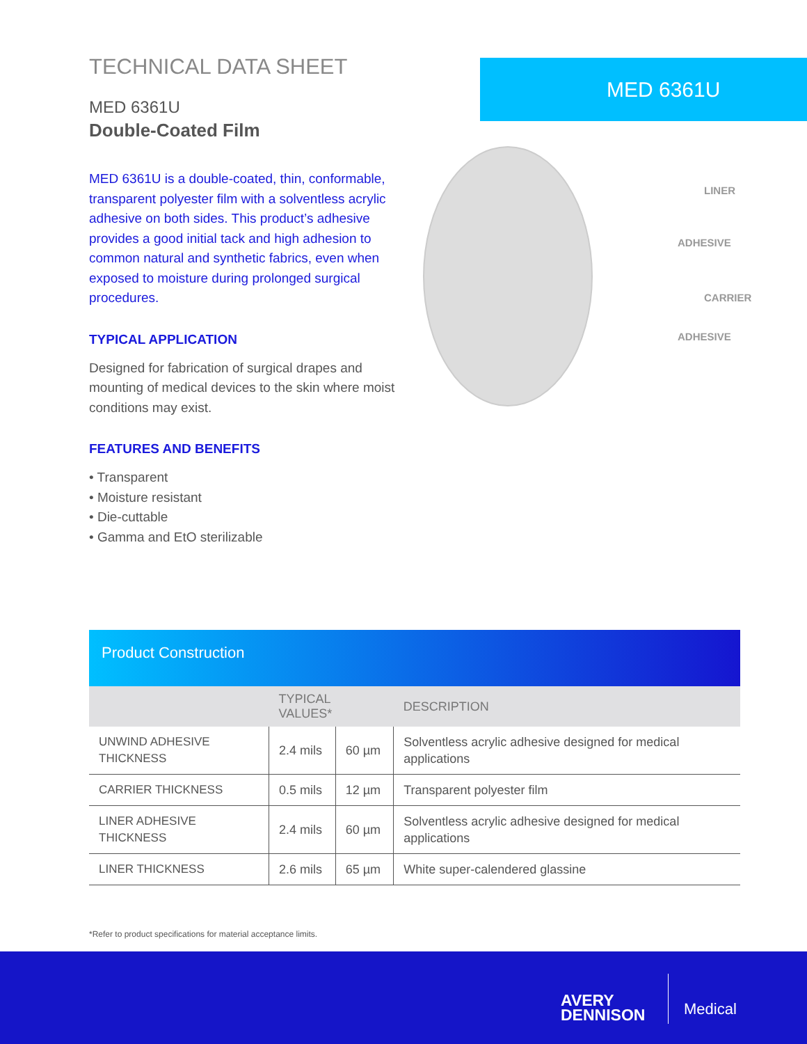TECHNICAL DATA SHEET
MED 6361U
Double-Coated Film
MED 6361U is a double-coated, thin, conformable, transparent polyester film with a solventless acrylic adhesive on both sides. This product’s adhesive provides a good initial tack and high adhesion to common natural and synthetic fabrics, even when exposed to moisture during prolonged surgical procedures.
TYPICAL APPLICATION
Designed for fabrication of surgical drapes and mounting of medical devices to the skin where moist conditions may exist.
FEATURES AND BENEFITS
• Transparent
• Moisture resistant
• Die-cuttable
• Gamma and EtO sterilizable
MED 6361U
LINER
ADHESIVE
CARRIER
ADHESIVE
Product Construction
| | TYPICAL VALUES* | | DESCRIPTION |
| --- | --- | --- | --- |
| UNWIND ADHESIVE THICKNESS | 2.4 mils | 60 µm | Solventless acrylic adhesive designed for medical applications |
| CARRIER THICKNESS | 0.5 mils | 12 µm | Transparent polyester film |
| LINER ADHESIVE THICKNESS | 2.4 mils | 60 µm | Solventless acrylic adhesive designed for medical applications |
| LINER THICKNESS | 2.6 mils | 65 µm | White super-calendered glassine |
*Refer to product specifications for material acceptance limits.
AVERY
DENNISON
Medical